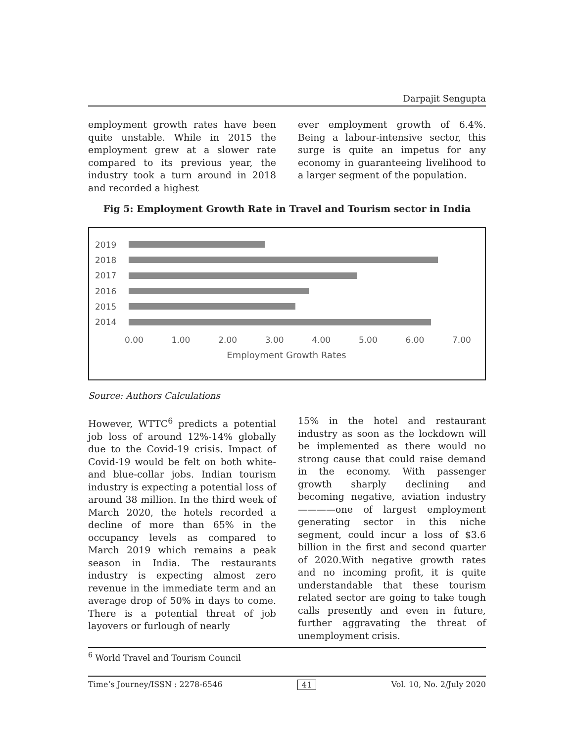Darpajit Sengupta
employment growth rates have been quite unstable. While in 2015 the employment grew at a slower rate compared to its previous year, the industry took a turn around in 2018 and recorded a highest
ever employment growth of 6.4%. Being a labour-intensive sector, this surge is quite an impetus for any economy in guaranteeing livelihood to a larger segment of the population.
Fig 5: Employment Growth Rate in Travel and Tourism sector in India
2019
2018
2017
2016
2015
2014
0.00 1.00 2.00 3.00 4.00 5.00 6.00 7.00
Employment Growth Rates
Source: Authors Calculations
However, WTTC<sup>6</sup> predicts a potential job loss of around 12%-14% globally due to the Covid-19 crisis. Impact of Covid-19 would be felt on both white- and blue-collar jobs. Indian tourism industry is expecting a potential loss of around 38 million. In the third week of March 2020, the hotels recorded a decline of more than 65% in the occupancy levels as compared to March 2019 which remains a peak season in India. The restaurants industry is expecting almost zero revenue in the immediate term and an average drop of 50% in days to come. There is a potential threat of job layovers or furlough of nearly
15% in the hotel and restaurant industry as soon as the lockdown will be implemented as there would no strong cause that could raise demand in the economy. With passenger growth sharply declining and becoming negative, aviation industry————one of largest employment generating sector in this niche segment, could incur a loss of $3.6 billion in the first and second quarter of 2020.With negative growth rates and no incoming profit, it is quite understandable that these tourism related sector are going to take tough calls presently and even in future, further aggravating the threat of unemployment crisis.
<sup>6</sup> World Travel and Tourism Council
Time’s Journey/ISSN : 2278-6546 41 Vol. 10, No. 2/July 2020